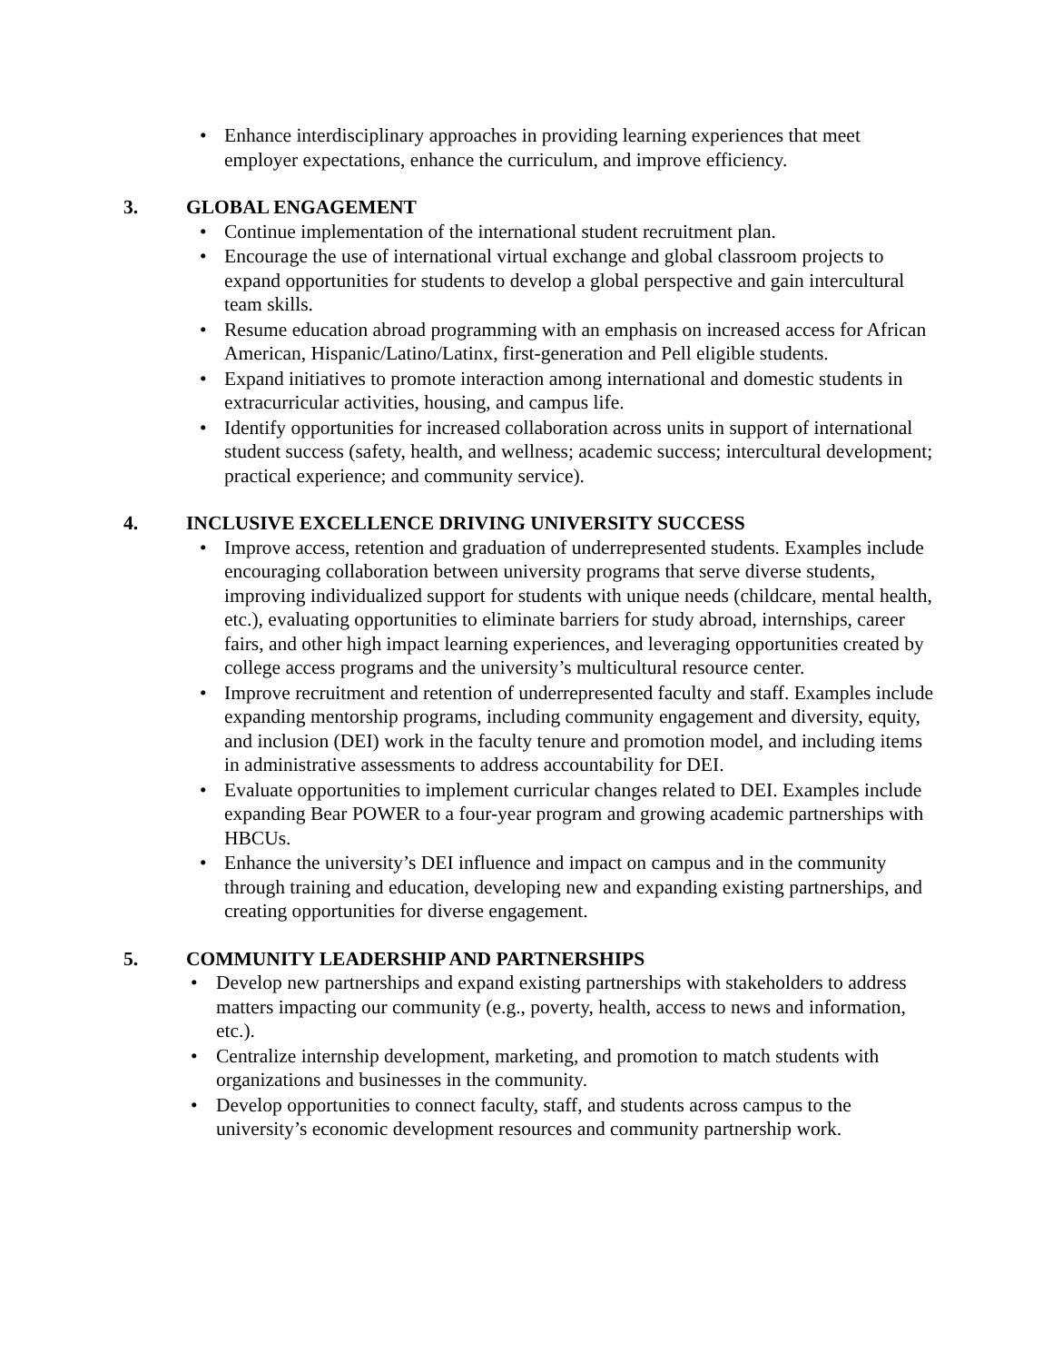• Enhance interdisciplinary approaches in providing learning experiences that meet employer expectations, enhance the curriculum, and improve efficiency.
3. GLOBAL ENGAGEMENT
• Continue implementation of the international student recruitment plan.
• Encourage the use of international virtual exchange and global classroom projects to expand opportunities for students to develop a global perspective and gain intercultural team skills.
• Resume education abroad programming with an emphasis on increased access for African American, Hispanic/Latino/Latinx, first-generation and Pell eligible students.
• Expand initiatives to promote interaction among international and domestic students in extracurricular activities, housing, and campus life.
• Identify opportunities for increased collaboration across units in support of international student success (safety, health, and wellness; academic success; intercultural development; practical experience; and community service).
4. INCLUSIVE EXCELLENCE DRIVING UNIVERSITY SUCCESS
• Improve access, retention and graduation of underrepresented students. Examples include encouraging collaboration between university programs that serve diverse students, improving individualized support for students with unique needs (childcare, mental health, etc.), evaluating opportunities to eliminate barriers for study abroad, internships, career fairs, and other high impact learning experiences, and leveraging opportunities created by college access programs and the university’s multicultural resource center.
• Improve recruitment and retention of underrepresented faculty and staff. Examples include expanding mentorship programs, including community engagement and diversity, equity, and inclusion (DEI) work in the faculty tenure and promotion model, and including items in administrative assessments to address accountability for DEI.
• Evaluate opportunities to implement curricular changes related to DEI. Examples include expanding Bear POWER to a four-year program and growing academic partnerships with HBCUs.
• Enhance the university’s DEI influence and impact on campus and in the community through training and education, developing new and expanding existing partnerships, and creating opportunities for diverse engagement.
5. COMMUNITY LEADERSHIP AND PARTNERSHIPS
• Develop new partnerships and expand existing partnerships with stakeholders to address matters impacting our community (e.g., poverty, health, access to news and information, etc.).
• Centralize internship development, marketing, and promotion to match students with organizations and businesses in the community.
• Develop opportunities to connect faculty, staff, and students across campus to the university’s economic development resources and community partnership work.